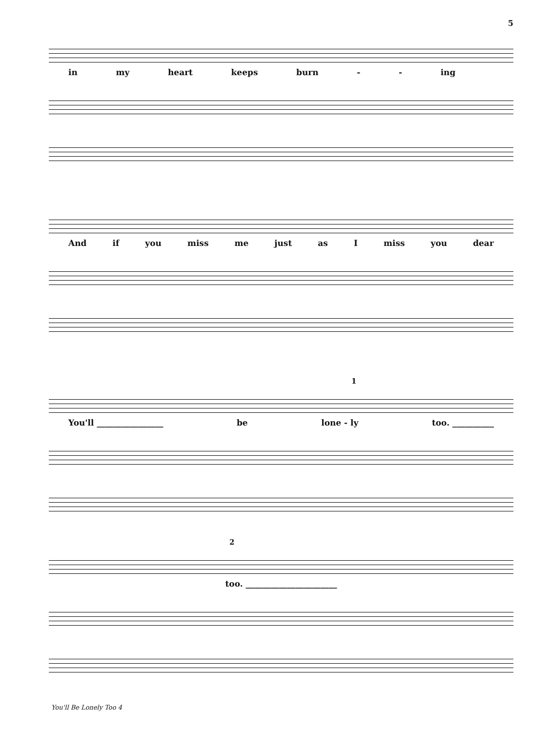5
in my heart keeps burn - - ing
And if you miss me just as I miss you dear
1
You'll ________________ be lone - ly too. __________
2
too. ______________________
You'll Be Lonely Too 4